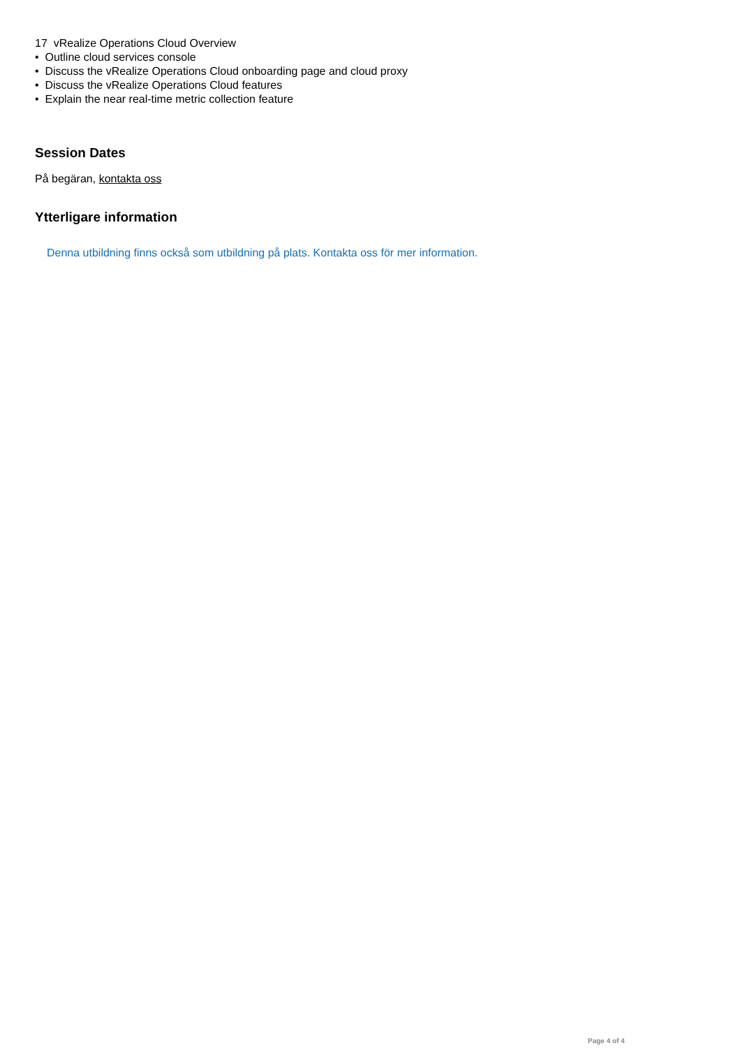17 vRealize Operations Cloud Overview
• Outline cloud services console
• Discuss the vRealize Operations Cloud onboarding page and cloud proxy
• Discuss the vRealize Operations Cloud features
• Explain the near real-time metric collection feature
Session Dates
På begäran, kontakta oss
Ytterligare information
Denna utbildning finns också som utbildning på plats. Kontakta oss för mer information.
Page 4 of 4